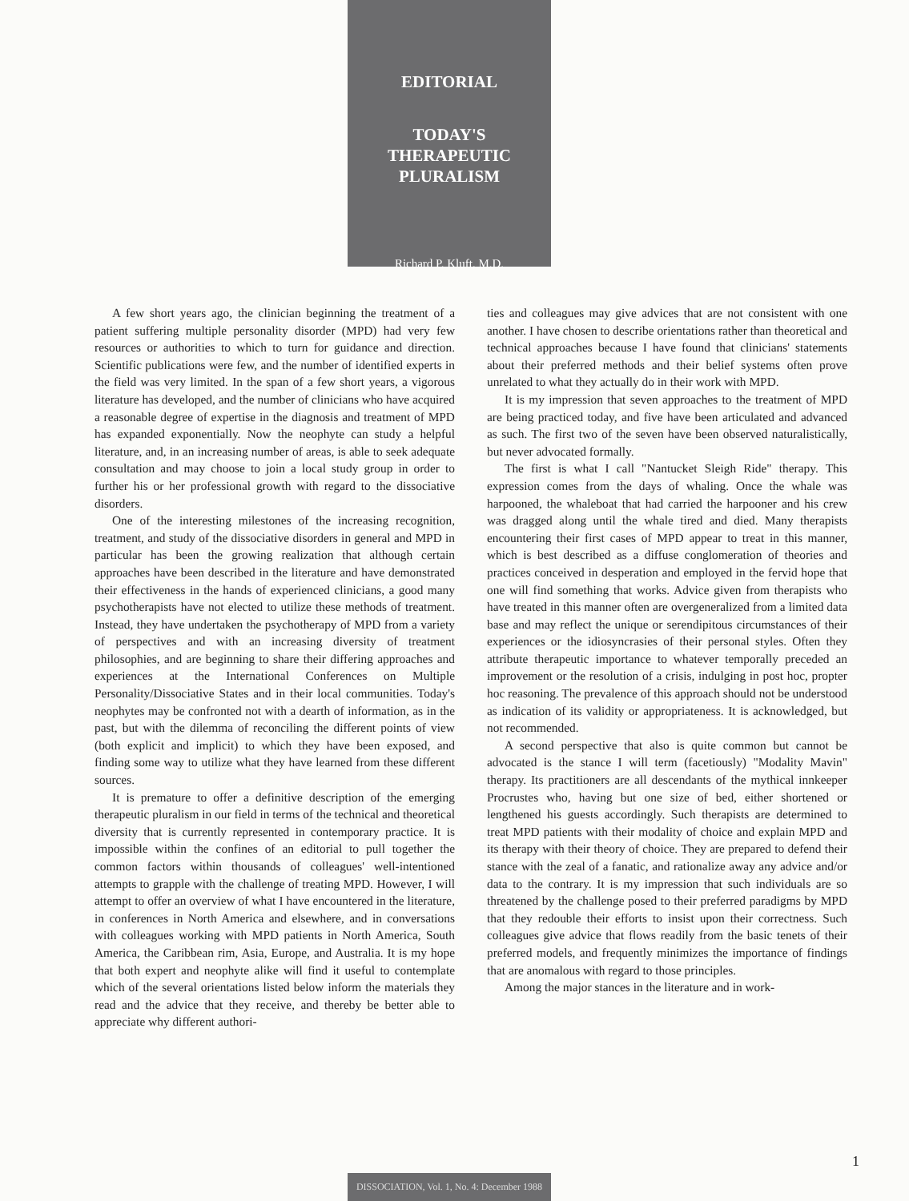EDITORIAL
TODAY'S
THERAPEUTIC
PLURALISM
Richard P. Kluft, M.D.
A few short years ago, the clinician beginning the treatment of a patient suffering multiple personality disorder (MPD) had very few resources or authorities to which to turn for guidance and direction. Scientific publications were few, and the number of identified experts in the field was very limited. In the span of a few short years, a vigorous literature has developed, and the number of clinicians who have acquired a reasonable degree of expertise in the diagnosis and treatment of MPD has expanded exponentially. Now the neophyte can study a helpful literature, and, in an increasing number of areas, is able to seek adequate consultation and may choose to join a local study group in order to further his or her professional growth with regard to the dissociative disorders.
One of the interesting milestones of the increasing recognition, treatment, and study of the dissociative disorders in general and MPD in particular has been the growing realization that although certain approaches have been described in the literature and have demonstrated their effectiveness in the hands of experienced clinicians, a good many psychotherapists have not elected to utilize these methods of treatment. Instead, they have undertaken the psychotherapy of MPD from a variety of perspectives and with an increasing diversity of treatment philosophies, and are beginning to share their differing approaches and experiences at the International Conferences on Multiple Personality/Dissociative States and in their local communities. Today's neophytes may be confronted not with a dearth of information, as in the past, but with the dilemma of reconciling the different points of view (both explicit and implicit) to which they have been exposed, and finding some way to utilize what they have learned from these different sources.
It is premature to offer a definitive description of the emerging therapeutic pluralism in our field in terms of the technical and theoretical diversity that is currently represented in contemporary practice. It is impossible within the confines of an editorial to pull together the common factors within thousands of colleagues' well-intentioned attempts to grapple with the challenge of treating MPD. However, I will attempt to offer an overview of what I have encountered in the literature, in conferences in North America and elsewhere, and in conversations with colleagues working with MPD patients in North America, South America, the Caribbean rim, Asia, Europe, and Australia. It is my hope that both expert and neophyte alike will find it useful to contemplate which of the several orientations listed below inform the materials they read and the advice that they receive, and thereby be better able to appreciate why different authori-
ties and colleagues may give advices that are not consistent with one another. I have chosen to describe orientations rather than theoretical and technical approaches because I have found that clinicians' statements about their preferred methods and their belief systems often prove unrelated to what they actually do in their work with MPD.
It is my impression that seven approaches to the treatment of MPD are being practiced today, and five have been articulated and advanced as such. The first two of the seven have been observed naturalistically, but never advocated formally.
The first is what I call "Nantucket Sleigh Ride" therapy. This expression comes from the days of whaling. Once the whale was harpooned, the whaleboat that had carried the harpooner and his crew was dragged along until the whale tired and died. Many therapists encountering their first cases of MPD appear to treat in this manner, which is best described as a diffuse conglomeration of theories and practices conceived in desperation and employed in the fervid hope that one will find something that works. Advice given from therapists who have treated in this manner often are overgeneralized from a limited data base and may reflect the unique or serendipitous circumstances of their experiences or the idiosyncrasies of their personal styles. Often they attribute therapeutic importance to whatever temporally preceded an improvement or the resolution of a crisis, indulging in post hoc, propter hoc reasoning. The prevalence of this approach should not be understood as indication of its validity or appropriateness. It is acknowledged, but not recommended.
A second perspective that also is quite common but cannot be advocated is the stance I will term (facetiously) "Modality Mavin" therapy. Its practitioners are all descendants of the mythical innkeeper Procrustes who, having but one size of bed, either shortened or lengthened his guests accordingly. Such therapists are determined to treat MPD patients with their modality of choice and explain MPD and its therapy with their theory of choice. They are prepared to defend their stance with the zeal of a fanatic, and rationalize away any advice and/or data to the contrary. It is my impression that such individuals are so threatened by the challenge posed to their preferred paradigms by MPD that they redouble their efforts to insist upon their correctness. Such colleagues give advice that flows readily from the basic tenets of their preferred models, and frequently minimizes the importance of findings that are anomalous with regard to those principles.
Among the major stances in the literature and in work-
1
DISSOCIATION, Vol. 1, No. 4: December 1988